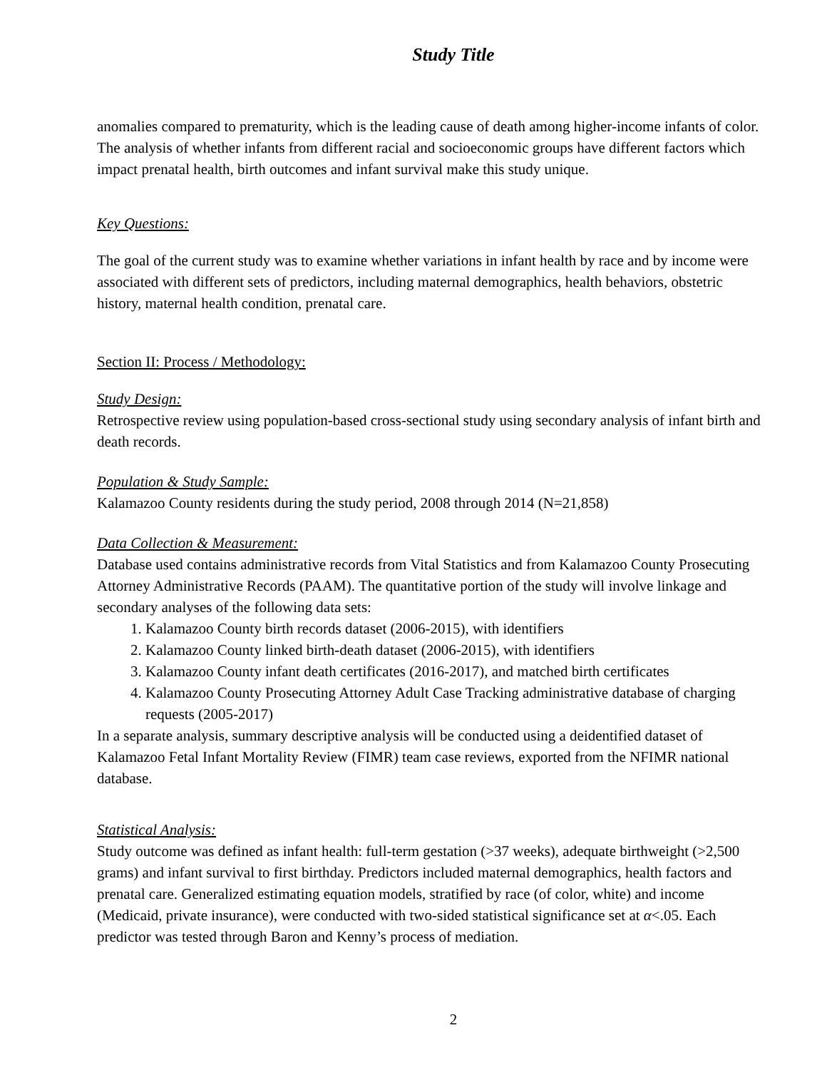Study Title
anomalies compared to prematurity, which is the leading cause of death among higher-income infants of color. The analysis of whether infants from different racial and socioeconomic groups have different factors which impact prenatal health, birth outcomes and infant survival make this study unique.
Key Questions:
The goal of the current study was to examine whether variations in infant health by race and by income were associated with different sets of predictors, including maternal demographics, health behaviors, obstetric history, maternal health condition, prenatal care.
Section II: Process / Methodology:
Study Design:
Retrospective review using population-based cross-sectional study using secondary analysis of infant birth and death records.
Population & Study Sample:
Kalamazoo County residents during the study period, 2008 through 2014 (N=21,858)
Data Collection & Measurement:
Database used contains administrative records from Vital Statistics and from Kalamazoo County Prosecuting Attorney Administrative Records (PAAM). The quantitative portion of the study will involve linkage and secondary analyses of the following data sets:
1. Kalamazoo County birth records dataset (2006-2015), with identifiers
2. Kalamazoo County linked birth-death dataset (2006-2015), with identifiers
3. Kalamazoo County infant death certificates (2016-2017), and matched birth certificates
4. Kalamazoo County Prosecuting Attorney Adult Case Tracking administrative database of charging requests (2005-2017)
In a separate analysis, summary descriptive analysis will be conducted using a deidentified dataset of Kalamazoo Fetal Infant Mortality Review (FIMR) team case reviews, exported from the NFIMR national database.
Statistical Analysis:
Study outcome was defined as infant health: full-term gestation (>37 weeks), adequate birthweight (>2,500 grams) and infant survival to first birthday. Predictors included maternal demographics, health factors and prenatal care. Generalized estimating equation models, stratified by race (of color, white) and income (Medicaid, private insurance), were conducted with two-sided statistical significance set at α<.05. Each predictor was tested through Baron and Kenny’s process of mediation.
2